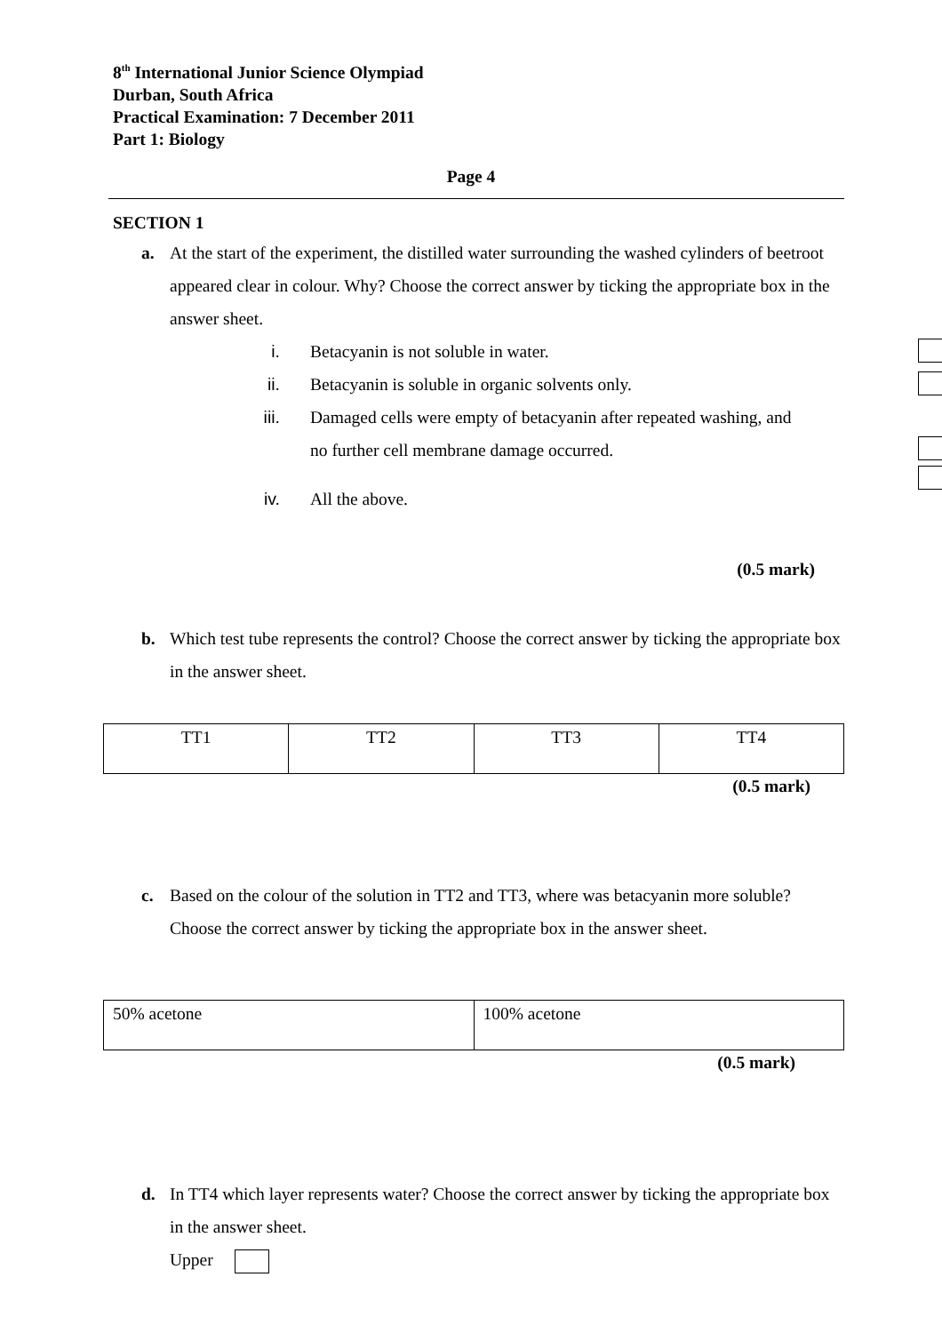8<sup>th</sup> International Junior Science Olympiad
Durban, South Africa
Practical Examination: 7 December 2011
Part 1: Biology
Page 4
SECTION 1
a. At the start of the experiment, the distilled water surrounding the washed cylinders of beetroot appeared clear in colour. Why? Choose the correct answer by ticking the appropriate box in the answer sheet.
i. Betacyanin is not soluble in water.
ii. Betacyanin is soluble in organic solvents only.
iii. Damaged cells were empty of betacyanin after repeated washing, and no further cell membrane damage occurred.
iv. All the above.
(0.5 mark)
b. Which test tube represents the control? Choose the correct answer by ticking the appropriate box in the answer sheet.
| TT1 | TT2 | TT3 | TT4 |
(0.5 mark)
c. Based on the colour of the solution in TT2 and TT3, where was betacyanin more soluble? Choose the correct answer by ticking the appropriate box in the answer sheet.
| 50% acetone | 100% acetone |
(0.5 mark)
d. In TT4 which layer represents water? Choose the correct answer by ticking the appropriate box in the answer sheet.
Upper